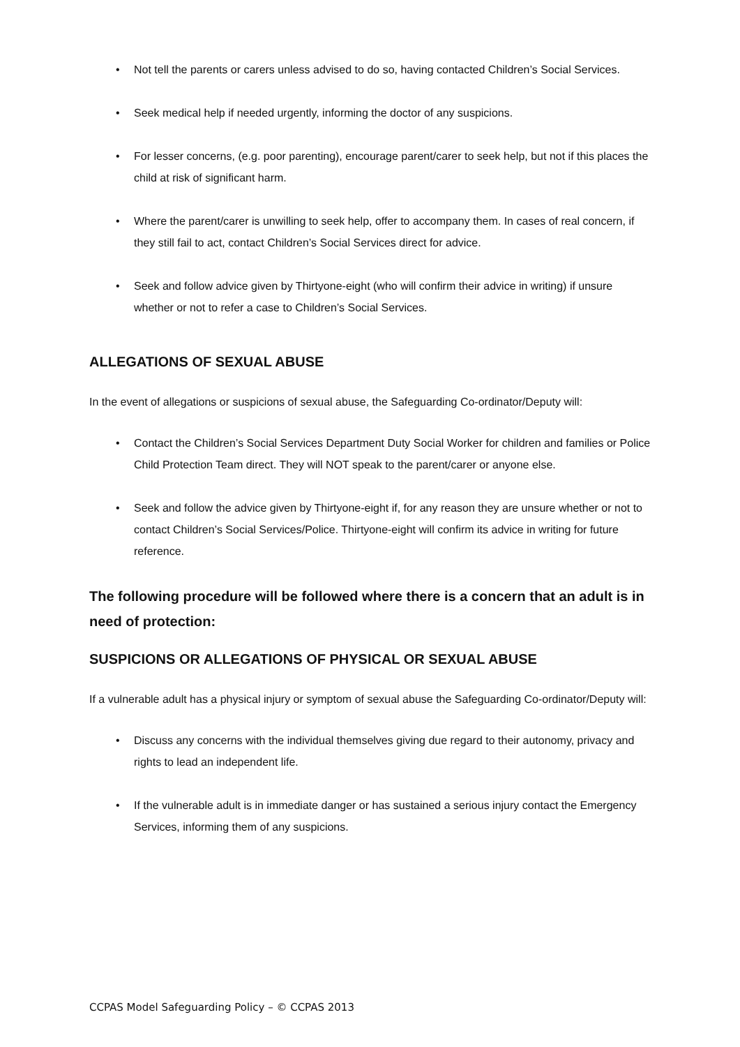• Not tell the parents or carers unless advised to do so, having contacted Children’s Social Services.
• Seek medical help if needed urgently, informing the doctor of any suspicions.
• For lesser concerns, (e.g. poor parenting), encourage parent/carer to seek help, but not if this places the child at risk of significant harm.
• Where the parent/carer is unwilling to seek help, offer to accompany them. In cases of real concern, if they still fail to act, contact Children’s Social Services direct for advice.
• Seek and follow advice given by Thirtyone-eight (who will confirm their advice in writing) if unsure whether or not to refer a case to Children’s Social Services.
ALLEGATIONS OF SEXUAL ABUSE
In the event of allegations or suspicions of sexual abuse, the Safeguarding Co-ordinator/Deputy will:
• Contact the Children’s Social Services Department Duty Social Worker for children and families or Police Child Protection Team direct. They will NOT speak to the parent/carer or anyone else.
• Seek and follow the advice given by Thirtyone-eight if, for any reason they are unsure whether or not to contact Children’s Social Services/Police. Thirtyone-eight will confirm its advice in writing for future reference.
The following procedure will be followed where there is a concern that an adult is in need of protection:
SUSPICIONS OR ALLEGATIONS OF PHYSICAL OR SEXUAL ABUSE
If a vulnerable adult has a physical injury or symptom of sexual abuse the Safeguarding Co-ordinator/Deputy will:
• Discuss any concerns with the individual themselves giving due regard to their autonomy, privacy and rights to lead an independent life.
• If the vulnerable adult is in immediate danger or has sustained a serious injury contact the Emergency Services, informing them of any suspicions.
CCPAS Model Safeguarding Policy – © CCPAS 2013